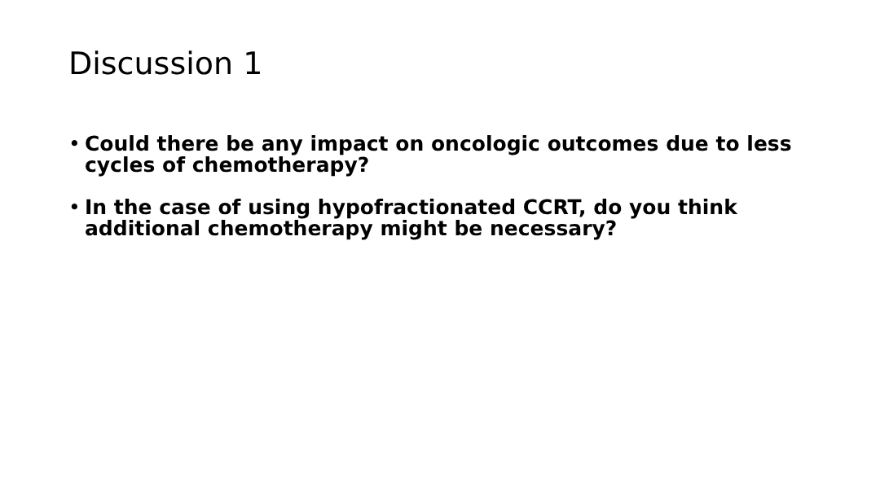Discussion 1
• Could there be any impact on oncologic outcomes due to less cycles of chemotherapy?
• In the case of using hypofractionated CCRT, do you think additional chemotherapy might be necessary?